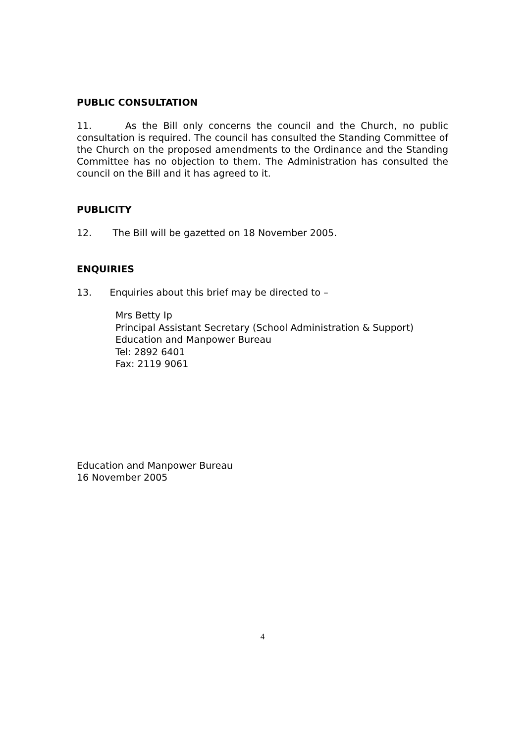PUBLIC CONSULTATION
11. As the Bill only concerns the council and the Church, no public consultation is required. The council has consulted the Standing Committee of the Church on the proposed amendments to the Ordinance and the Standing Committee has no objection to them. The Administration has consulted the council on the Bill and it has agreed to it.
PUBLICITY
12. The Bill will be gazetted on 18 November 2005.
ENQUIRIES
13. Enquiries about this brief may be directed to –
Mrs Betty Ip
Principal Assistant Secretary (School Administration & Support)
Education and Manpower Bureau
Tel: 2892 6401
Fax: 2119 9061
Education and Manpower Bureau
16 November 2005
4